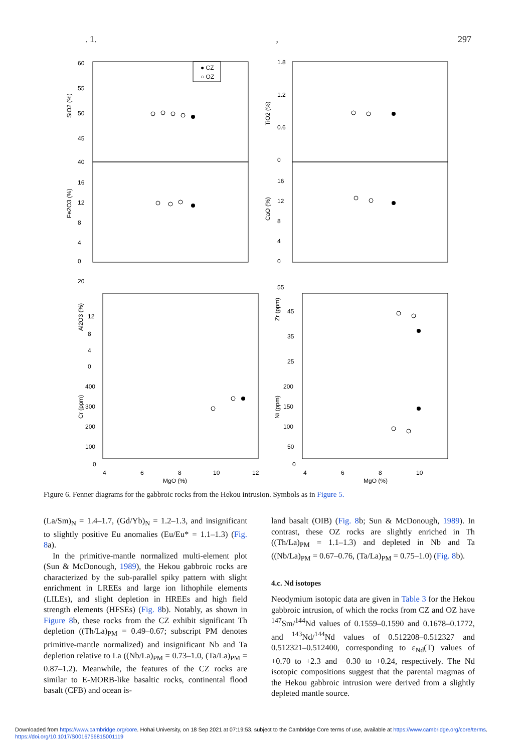. 1., 297
60
55
50
45
40
SiO2 (%)
● CZ
○ OZ
16
12
8
4
0
Fe2O3 (%)
1.8
1.2
0.6
0
TiO2 (%)
16
12
8
4
0
CaO (%)
20
12
8
4
0
Al2O3 (%)
55
45
35
25
Zr (ppm)
400
300
200
100
0
Cr (ppm)
200
150
100
50
0
Ni (ppm)
4
6
8
10
12
4
6
8
10
MgO (%)
MgO (%)
Figure 6. Fenner diagrams for the gabbroic rocks from the Hekou intrusion. Symbols as in Figure 5.
(La/Sm)<sub>N</sub> = 1.4–1.7, (Gd/Yb)<sub>N</sub> = 1.2–1.3, and insignificant to slightly positive Eu anomalies (Eu/Eu* = 1.1–1.3) (Fig. 8a).
In the primitive-mantle normalized multi-element plot (Sun & McDonough, 1989), the Hekou gabbroic rocks are characterized by the sub-parallel spiky pattern with slight enrichment in LREEs and large ion lithophile elements (LILEs), and slight depletion in HREEs and high field strength elements (HFSEs) (Fig. 8b). Notably, as shown in Figure 8b, these rocks from the CZ exhibit significant Th depletion ((Th/La)<sub>PM</sub> = 0.49–0.67; subscript PM denotes primitive-mantle normalized) and insignificant Nb and Ta depletion relative to La ((Nb/La)<sub>PM</sub> = 0.73–1.0, (Ta/La)<sub>PM</sub> = 0.87–1.2). Meanwhile, the features of the CZ rocks are similar to E-MORB-like basaltic rocks, continental flood basalt (CFB) and ocean is-
land basalt (OIB) (Fig. 8b; Sun & McDonough, 1989). In contrast, these OZ rocks are slightly enriched in Th ((Th/La)<sub>PM</sub> = 1.1–1.3) and depleted in Nb and Ta ((Nb/La)<sub>PM</sub> = 0.67–0.76, (Ta/La)<sub>PM</sub> = 0.75–1.0) (Fig. 8b).
4.c. Nd isotopes
Neodymium isotopic data are given in Table 3 for the Hekou gabbroic intrusion, of which the rocks from CZ and OZ have <sup>147</sup>Sm/<sup>144</sup>Nd values of 0.1559–0.1590 and 0.1678–0.1772, and <sup>143</sup>Nd/<sup>144</sup>Nd values of 0.512208–0.512327 and 0.512321–0.512400, corresponding to ε<sub>Nd</sub>(T) values of +0.70 to +2.3 and −0.30 to +0.24, respectively. The Nd isotopic compositions suggest that the parental magmas of the Hekou gabbroic intrusion were derived from a slightly depleted mantle source.
Downloaded from https://www.cambridge.org/core. Hohai University, on 18 Sep 2021 at 07:19:53, subject to the Cambridge Core terms of use, available at https://www.cambridge.org/core/terms.
https://doi.org/10.1017/S0016756815001119